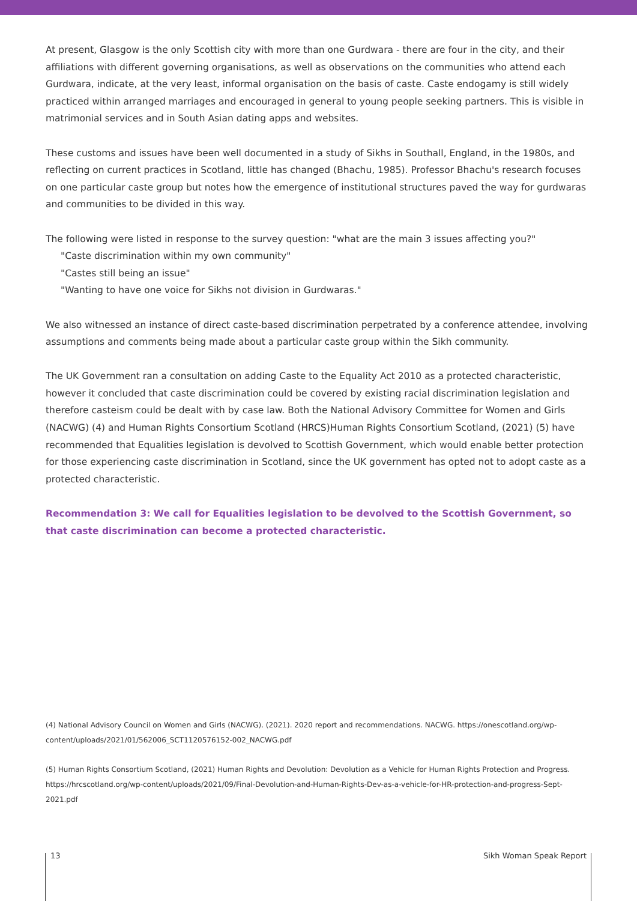At present, Glasgow is the only Scottish city with more than one Gurdwara - there are four in the city, and their affiliations with different governing organisations, as well as observations on the communities who attend each Gurdwara, indicate, at the very least, informal organisation on the basis of caste. Caste endogamy is still widely practiced within arranged marriages and encouraged in general to young people seeking partners. This is visible in matrimonial services and in South Asian dating apps and websites.
These customs and issues have been well documented in a study of Sikhs in Southall, England, in the 1980s, and reflecting on current practices in Scotland, little has changed (Bhachu, 1985). Professor Bhachu's research focuses on one particular caste group but notes how the emergence of institutional structures paved the way for gurdwaras and communities to be divided in this way.
The following were listed in response to the survey question: "what are the main 3 issues affecting you?"
"Caste discrimination within my own community"
"Castes still being an issue"
"Wanting to have one voice for Sikhs not division in Gurdwaras."
We also witnessed an instance of direct caste-based discrimination perpetrated by a conference attendee, involving assumptions and comments being made about a particular caste group within the Sikh community.
The UK Government ran a consultation on adding Caste to the Equality Act 2010 as a protected characteristic, however it concluded that caste discrimination could be covered by existing racial discrimination legislation and therefore casteism could be dealt with by case law. Both the National Advisory Committee for Women and Girls (NACWG) (4) and Human Rights Consortium Scotland (HRCS)Human Rights Consortium Scotland, (2021) (5) have recommended that Equalities legislation is devolved to Scottish Government, which would enable better protection for those experiencing caste discrimination in Scotland, since the UK government has opted not to adopt caste as a protected characteristic.
Recommendation 3: We call for Equalities legislation to be devolved to the Scottish Government, so that caste discrimination can become a protected characteristic.
(4) National Advisory Council on Women and Girls (NACWG). (2021). 2020 report and recommendations. NACWG. https://onescotland.org/wp-content/uploads/2021/01/562006_SCT1120576152-002_NACWG.pdf
(5) Human Rights Consortium Scotland, (2021) Human Rights and Devolution: Devolution as a Vehicle for Human Rights Protection and Progress. https://hrcscotland.org/wp-content/uploads/2021/09/Final-Devolution-and-Human-Rights-Dev-as-a-vehicle-for-HR-protection-and-progress-Sept-2021.pdf
13 Sikh Woman Speak Report